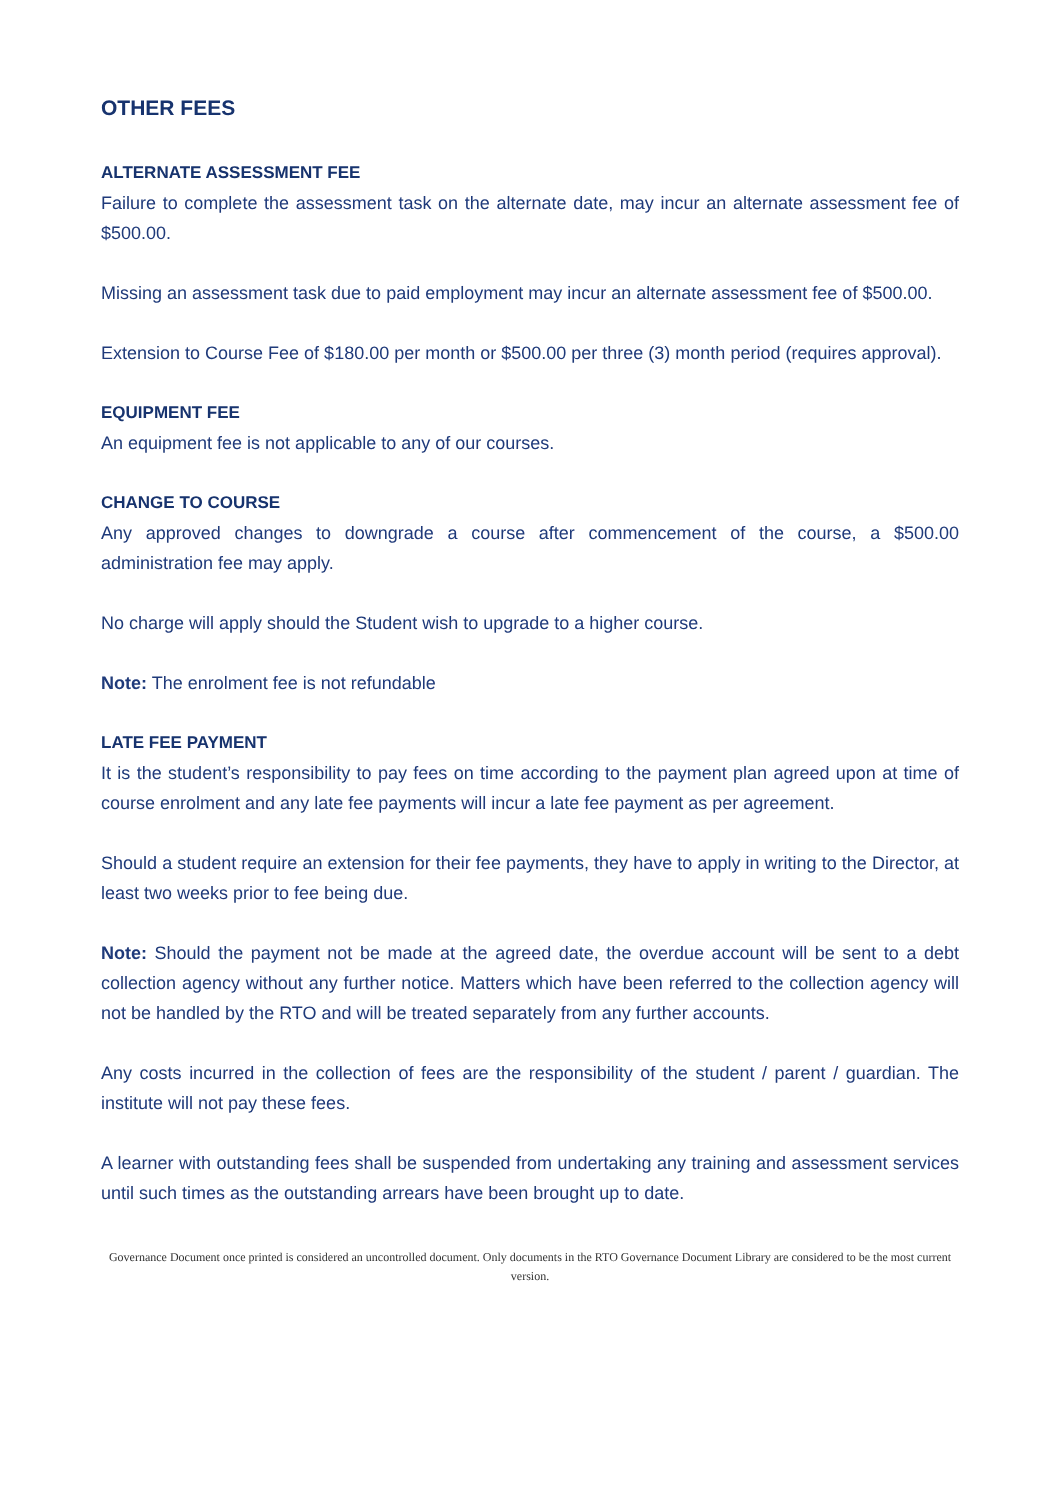OTHER FEES
ALTERNATE ASSESSMENT FEE
Failure to complete the assessment task on the alternate date, may incur an alternate assessment fee of $500.00.
Missing an assessment task due to paid employment may incur an alternate assessment fee of $500.00.
Extension to Course Fee of $180.00 per month or $500.00 per three (3) month period (requires approval).
EQUIPMENT FEE
An equipment fee is not applicable to any of our courses.
CHANGE TO COURSE
Any approved changes to downgrade a course after commencement of the course, a $500.00 administration fee may apply.
No charge will apply should the Student wish to upgrade to a higher course.
Note: The enrolment fee is not refundable
LATE FEE PAYMENT
It is the student’s responsibility to pay fees on time according to the payment plan agreed upon at time of course enrolment and any late fee payments will incur a late fee payment as per agreement.
Should a student require an extension for their fee payments, they have to apply in writing to the Director, at least two weeks prior to fee being due.
Note: Should the payment not be made at the agreed date, the overdue account will be sent to a debt collection agency without any further notice. Matters which have been referred to the collection agency will not be handled by the RTO and will be treated separately from any further accounts.
Any costs incurred in the collection of fees are the responsibility of the student / parent / guardian. The institute will not pay these fees.
A learner with outstanding fees shall be suspended from undertaking any training and assessment services until such times as the outstanding arrears have been brought up to date.
Governance Document once printed is considered an uncontrolled document. Only documents in the RTO Governance Document Library are considered to be the most current version.